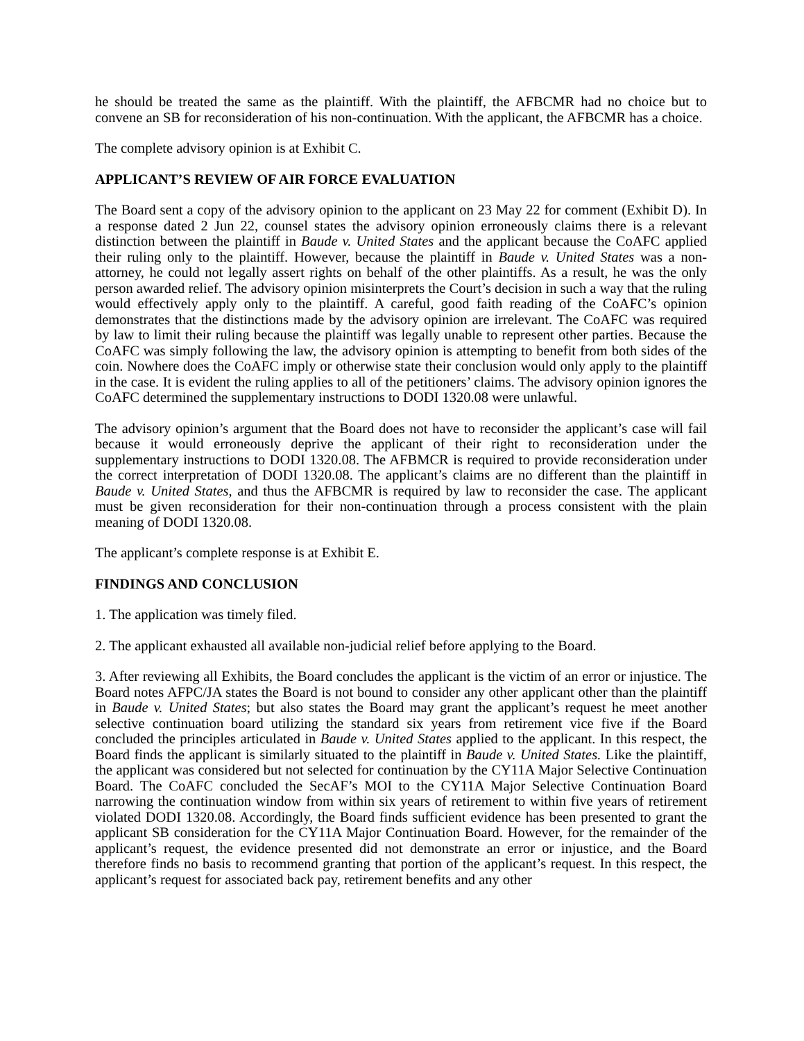he should be treated the same as the plaintiff. With the plaintiff, the AFBCMR had no choice but to convene an SB for reconsideration of his non-continuation. With the applicant, the AFBCMR has a choice.
The complete advisory opinion is at Exhibit C.
APPLICANT’S REVIEW OF AIR FORCE EVALUATION
The Board sent a copy of the advisory opinion to the applicant on 23 May 22 for comment (Exhibit D). In a response dated 2 Jun 22, counsel states the advisory opinion erroneously claims there is a relevant distinction between the plaintiff in Baude v. United States and the applicant because the CoAFC applied their ruling only to the plaintiff. However, because the plaintiff in Baude v. United States was a non-attorney, he could not legally assert rights on behalf of the other plaintiffs. As a result, he was the only person awarded relief. The advisory opinion misinterprets the Court’s decision in such a way that the ruling would effectively apply only to the plaintiff. A careful, good faith reading of the CoAFC’s opinion demonstrates that the distinctions made by the advisory opinion are irrelevant. The CoAFC was required by law to limit their ruling because the plaintiff was legally unable to represent other parties. Because the CoAFC was simply following the law, the advisory opinion is attempting to benefit from both sides of the coin. Nowhere does the CoAFC imply or otherwise state their conclusion would only apply to the plaintiff in the case. It is evident the ruling applies to all of the petitioners’ claims. The advisory opinion ignores the CoAFC determined the supplementary instructions to DODI 1320.08 were unlawful.
The advisory opinion’s argument that the Board does not have to reconsider the applicant’s case will fail because it would erroneously deprive the applicant of their right to reconsideration under the supplementary instructions to DODI 1320.08. The AFBMCR is required to provide reconsideration under the correct interpretation of DODI 1320.08. The applicant’s claims are no different than the plaintiff in Baude v. United States, and thus the AFBCMR is required by law to reconsider the case. The applicant must be given reconsideration for their non-continuation through a process consistent with the plain meaning of DODI 1320.08.
The applicant’s complete response is at Exhibit E.
FINDINGS AND CONCLUSION
1. The application was timely filed.
2. The applicant exhausted all available non-judicial relief before applying to the Board.
3. After reviewing all Exhibits, the Board concludes the applicant is the victim of an error or injustice. The Board notes AFPC/JA states the Board is not bound to consider any other applicant other than the plaintiff in Baude v. United States; but also states the Board may grant the applicant’s request he meet another selective continuation board utilizing the standard six years from retirement vice five if the Board concluded the principles articulated in Baude v. United States applied to the applicant. In this respect, the Board finds the applicant is similarly situated to the plaintiff in Baude v. United States. Like the plaintiff, the applicant was considered but not selected for continuation by the CY11A Major Selective Continuation Board. The CoAFC concluded the SecAF’s MOI to the CY11A Major Selective Continuation Board narrowing the continuation window from within six years of retirement to within five years of retirement violated DODI 1320.08. Accordingly, the Board finds sufficient evidence has been presented to grant the applicant SB consideration for the CY11A Major Continuation Board. However, for the remainder of the applicant’s request, the evidence presented did not demonstrate an error or injustice, and the Board therefore finds no basis to recommend granting that portion of the applicant’s request. In this respect, the applicant’s request for associated back pay, retirement benefits and any other